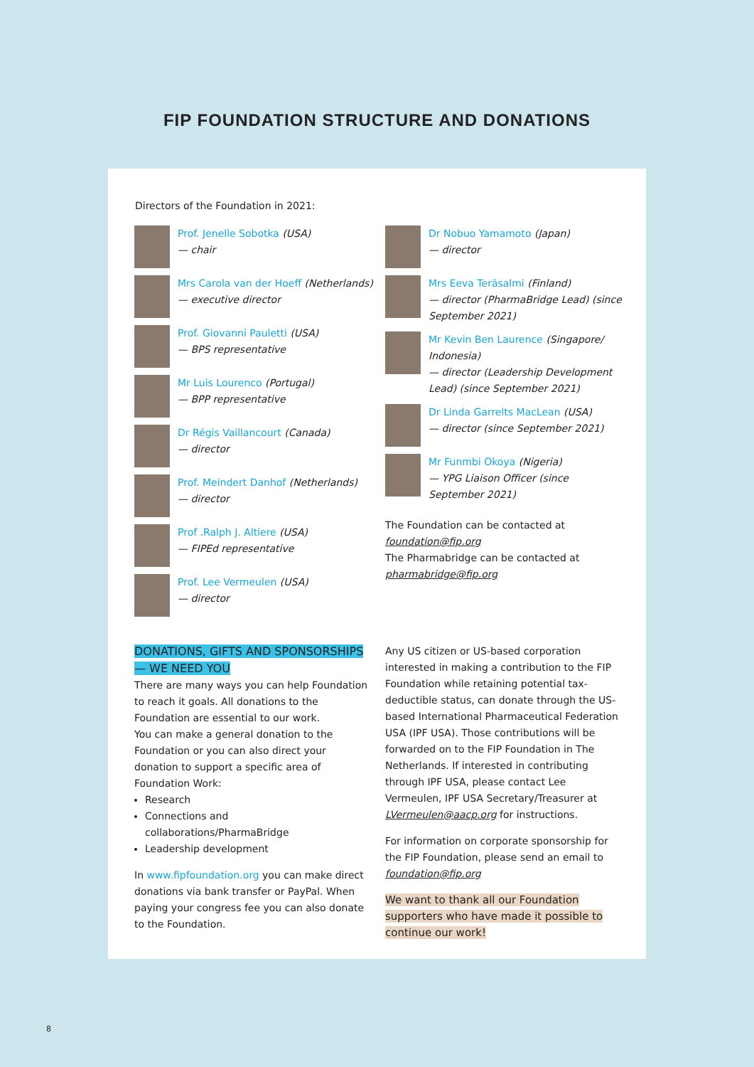FIP FOUNDATION STRUCTURE AND DONATIONS
Directors of the Foundation in 2021:
Prof. Jenelle Sobotka (USA)
— chair
Mrs Carola van der Hoeff (Netherlands)
— executive director
Prof. Giovanni Pauletti (USA)
— BPS representative
Mr Luis Lourenco (Portugal)
— BPP representative
Dr Régis Vaillancourt (Canada)
— director
Prof. Meindert Danhof (Netherlands)
— director
Prof .Ralph J. Altiere (USA)
— FIPEd representative
Prof. Lee Vermeulen (USA)
— director
Dr Nobuo Yamamoto (Japan)
— director
Mrs Eeva Teräsalmi (Finland)
— director (PharmaBridge Lead) (since September 2021)
Mr Kevin Ben Laurence (Singapore/ Indonesia)
— director (Leadership Development Lead) (since September 2021)
Dr Linda Garrelts MacLean (USA)
— director (since September 2021)
Mr Funmbi Okoya (Nigeria)
— YPG Liaison Officer (since September 2021)
The Foundation can be contacted at foundation@fip.org
The Pharmabridge can be contacted at pharmabridge@fip.org
DONATIONS, GIFTS AND SPONSORSHIPS
— WE NEED YOU
There are many ways you can help Foundation to reach it goals. All donations to the Foundation are essential to our work.
You can make a general donation to the Foundation or you can also direct your donation to support a specific area of Foundation Work:
Research
Connections and collaborations/PharmaBridge
Leadership development
In www.fipfoundation.org you can make direct donations via bank transfer or PayPal. When paying your congress fee you can also donate to the Foundation.
Any US citizen or US-based corporation interested in making a contribution to the FIP Foundation while retaining potential tax-deductible status, can donate through the US-based International Pharmaceutical Federation USA (IPF USA). Those contributions will be forwarded on to the FIP Foundation in The Netherlands. If interested in contributing through IPF USA, please contact Lee Vermeulen, IPF USA Secretary/Treasurer at LVermeulen@aacp.org for instructions.
For information on corporate sponsorship for the FIP Foundation, please send an email to foundation@fip.org
We want to thank all our Foundation supporters who have made it possible to continue our work!
8